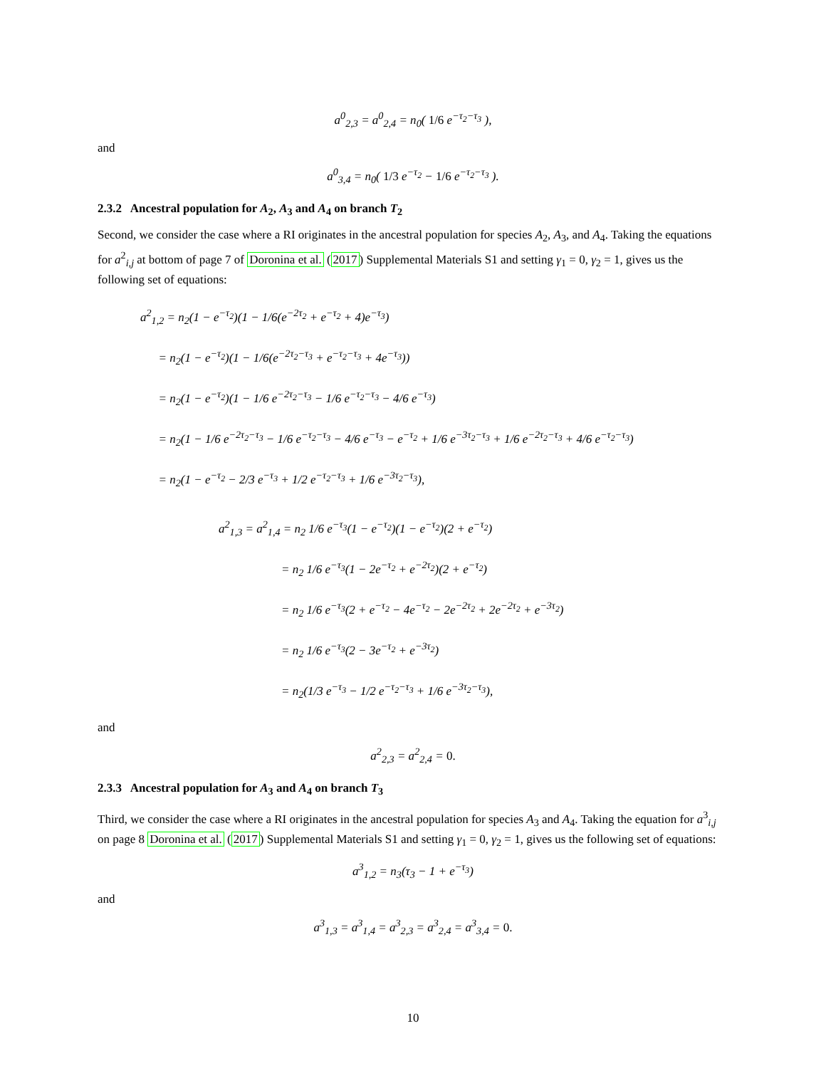a<sup>0</sup><sub>2,3</sub> = a<sup>0</sup><sub>2,4</sub> = n<sub>0</sub>( 1/6 e<sup>−τ<sub>2</sub>−τ<sub>3</sub></sup> ),
and
a<sup>0</sup><sub>3,4</sub> = n<sub>0</sub>( 1/3 e<sup>−τ<sub>2</sub></sup> − 1/6 e<sup>−τ<sub>2</sub>−τ<sub>3</sub></sup> ).
2.3.2 Ancestral population for A<sub>2</sub>, A<sub>3</sub> and A<sub>4</sub> on branch T<sub>2</sub>
Second, we consider the case where a RI originates in the ancestral population for species A<sub>2</sub>, A<sub>3</sub>, and A<sub>4</sub>. Taking the equations for a<sup>2</sup><sub>i,j</sub> at bottom of page 7 of Doronina et al. (2017) Supplemental Materials S1 and setting γ<sub>1</sub> = 0, γ<sub>2</sub> = 1, gives us the following set of equations:
a<sup>2</sup><sub>1,2</sub> = n<sub>2</sub>(1 − e<sup>−τ<sub>2</sub></sup>)(1 − 1/6(e<sup>−2τ<sub>2</sub></sup> + e<sup>−τ<sub>2</sub></sup> + 4)e<sup>−τ<sub>3</sub></sup>)
= n<sub>2</sub>(1 − e<sup>−τ<sub>2</sub></sup>)(1 − 1/6(e<sup>−2τ<sub>2</sub>−τ<sub>3</sub></sup> + e<sup>−τ<sub>2</sub>−τ<sub>3</sub></sup> + 4e<sup>−τ<sub>3</sub></sup>))
= n<sub>2</sub>(1 − e<sup>−τ<sub>2</sub></sup>)(1 − 1/6 e<sup>−2τ<sub>2</sub>−τ<sub>3</sub></sup> − 1/6 e<sup>−τ<sub>2</sub>−τ<sub>3</sub></sup> − 4/6 e<sup>−τ<sub>3</sub></sup>)
= n<sub>2</sub>(1 − 1/6 e<sup>−2τ<sub>2</sub>−τ<sub>3</sub></sup> − 1/6 e<sup>−τ<sub>2</sub>−τ<sub>3</sub></sup> − 4/6 e<sup>−τ<sub>3</sub></sup> − e<sup>−τ<sub>2</sub></sup> + 1/6 e<sup>−3τ<sub>2</sub>−τ<sub>3</sub></sup> + 1/6 e<sup>−2τ<sub>2</sub>−τ<sub>3</sub></sup> + 4/6 e<sup>−τ<sub>2</sub>−τ<sub>3</sub></sup>)
= n<sub>2</sub>(1 − e<sup>−τ<sub>2</sub></sup> − 2/3 e<sup>−τ<sub>3</sub></sup> + 1/2 e<sup>−τ<sub>2</sub>−τ<sub>3</sub></sup> + 1/6 e<sup>−3τ<sub>2</sub>−τ<sub>3</sub></sup>),
a<sup>2</sup><sub>1,3</sub> = a<sup>2</sup><sub>1,4</sub> = n<sub>2</sub> 1/6 e<sup>−τ<sub>3</sub></sup>(1 − e<sup>−τ<sub>2</sub></sup>)(1 − e<sup>−τ<sub>2</sub></sup>)(2 + e<sup>−τ<sub>2</sub></sup>)
= n<sub>2</sub> 1/6 e<sup>−τ<sub>3</sub></sup>(1 − 2e<sup>−τ<sub>2</sub></sup> + e<sup>−2τ<sub>2</sub></sup>)(2 + e<sup>−τ<sub>2</sub></sup>)
= n<sub>2</sub> 1/6 e<sup>−τ<sub>3</sub></sup>(2 + e<sup>−τ<sub>2</sub></sup> − 4e<sup>−τ<sub>2</sub></sup> − 2e<sup>−2τ<sub>2</sub></sup> + 2e<sup>−2τ<sub>2</sub></sup> + e<sup>−3τ<sub>2</sub></sup>)
= n<sub>2</sub> 1/6 e<sup>−τ<sub>3</sub></sup>(2 − 3e<sup>−τ<sub>2</sub></sup> + e<sup>−3τ<sub>2</sub></sup>)
= n<sub>2</sub>(1/3 e<sup>−τ<sub>3</sub></sup> − 1/2 e<sup>−τ<sub>2</sub>−τ<sub>3</sub></sup> + 1/6 e<sup>−3τ<sub>2</sub>−τ<sub>3</sub></sup>),
and
a<sup>2</sup><sub>2,3</sub> = a<sup>2</sup><sub>2,4</sub> = 0.
2.3.3 Ancestral population for A<sub>3</sub> and A<sub>4</sub> on branch T<sub>3</sub>
Third, we consider the case where a RI originates in the ancestral population for species A<sub>3</sub> and A<sub>4</sub>. Taking the equation for a<sup>3</sup><sub>i,j</sub> on page 8 Doronina et al. (2017) Supplemental Materials S1 and setting γ<sub>1</sub> = 0, γ<sub>2</sub> = 1, gives us the following set of equations:
a<sup>3</sup><sub>1,2</sub> = n<sub>3</sub>(τ<sub>3</sub> − 1 + e<sup>−τ<sub>3</sub></sup>)
and
a<sup>3</sup><sub>1,3</sub> = a<sup>3</sup><sub>1,4</sub> = a<sup>3</sup><sub>2,3</sub> = a<sup>3</sup><sub>2,4</sub> = a<sup>3</sup><sub>3,4</sub> = 0.
10